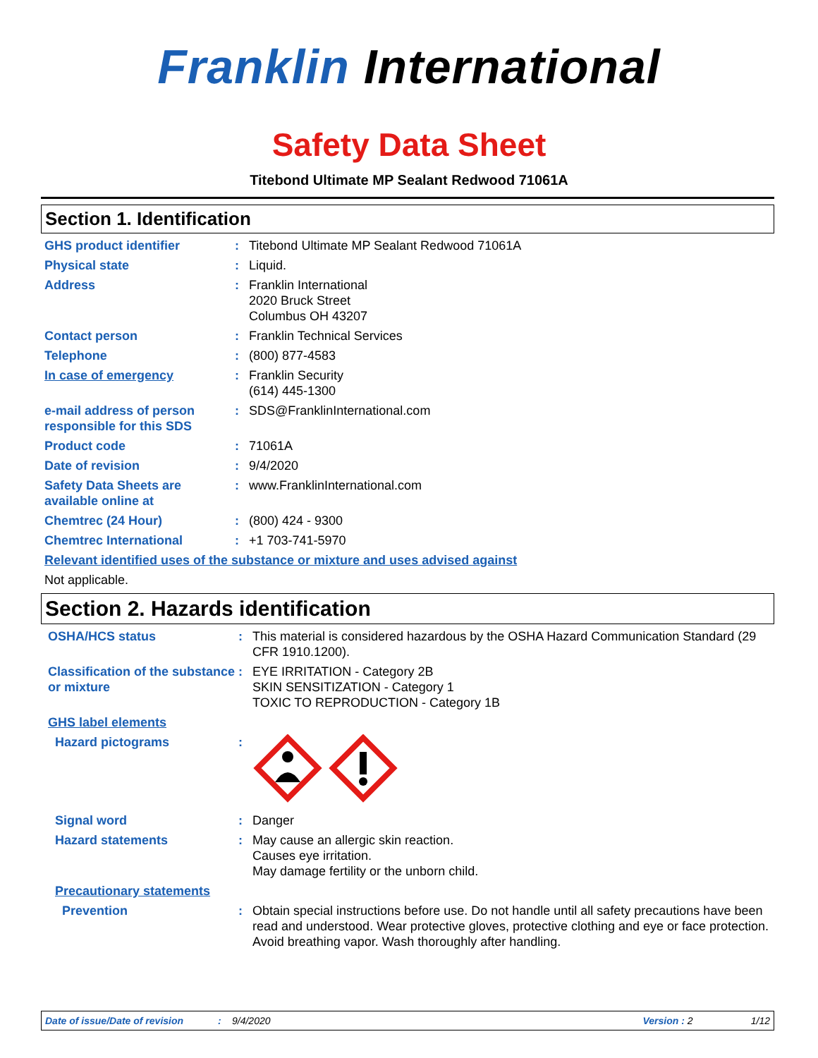Franklin International
Safety Data Sheet
Titebond Ultimate MP Sealant Redwood 71061A
Section 1. Identification
GHS product identifier : Titebond Ultimate MP Sealant Redwood 71061A
Physical state : Liquid.
Address : Franklin International
2020 Bruck Street
Columbus OH 43207
Contact person : Franklin Technical Services
Telephone : (800) 877-4583
In case of emergency : Franklin Security
(614) 445-1300
e-mail address of person responsible for this SDS
: SDS@FranklinInternational.com
Product code : 71061A
Date of revision : 9/4/2020
Safety Data Sheets are available online at
: www.FranklinInternational.com
Chemtrec (24 Hour) : (800) 424 - 9300
Chemtrec International : +1 703-741-5970
Relevant identified uses of the substance or mixture and uses advised against
Not applicable.
Section 2. Hazards identification
OSHA/HCS status : This material is considered hazardous by the OSHA Hazard Communication Standard (29 CFR 1910.1200).
Classification of the substance or mixture
: EYE IRRITATION - Category 2B
SKIN SENSITIZATION - Category 1
TOXIC TO REPRODUCTION - Category 1B
GHS label elements
Hazard pictograms :
Signal word : Danger
Hazard statements : May cause an allergic skin reaction.
Causes eye irritation.
May damage fertility or the unborn child.
Precautionary statements
Prevention : Obtain special instructions before use. Do not handle until all safety precautions have been read and understood. Wear protective gloves, protective clothing and eye or face protection. Avoid breathing vapor. Wash thoroughly after handling.
Date of issue/Date of revision: 9/4/2020 Version : 2 1/12